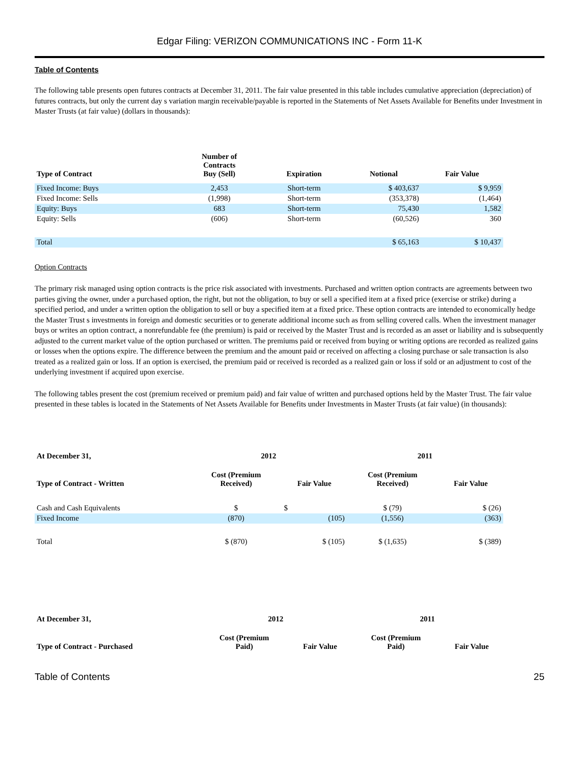Edgar Filing: VERIZON COMMUNICATIONS INC - Form 11-K
Table of Contents
The following table presents open futures contracts at December 31, 2011. The fair value presented in this table includes cumulative appreciation (depreciation) of futures contracts, but only the current day s variation margin receivable/payable is reported in the Statements of Net Assets Available for Benefits under Investment in Master Trusts (at fair value) (dollars in thousands):
| Type of Contract | Number of Contracts Buy (Sell) | Expiration | Notional | Fair Value |
| --- | --- | --- | --- | --- |
| Fixed Income: Buys | 2,453 | Short-term | $ 403,637 | $ 9,959 |
| Fixed Income: Sells | (1,998) | Short-term | (353,378) | (1,464) |
| Equity: Buys | 683 | Short-term | 75,430 | 1,582 |
| Equity: Sells | (606) | Short-term | (60,526) | 360 |
| Total | | | $ 65,163 | $ 10,437 |
Option Contracts
The primary risk managed using option contracts is the price risk associated with investments. Purchased and written option contracts are agreements between two parties giving the owner, under a purchased option, the right, but not the obligation, to buy or sell a specified item at a fixed price (exercise or strike) during a specified period, and under a written option the obligation to sell or buy a specified item at a fixed price. These option contracts are intended to economically hedge the Master Trust s investments in foreign and domestic securities or to generate additional income such as from selling covered calls. When the investment manager buys or writes an option contract, a nonrefundable fee (the premium) is paid or received by the Master Trust and is recorded as an asset or liability and is subsequently adjusted to the current market value of the option purchased or written. The premiums paid or received from buying or writing options are recorded as realized gains or losses when the options expire. The difference between the premium and the amount paid or received on affecting a closing purchase or sale transaction is also treated as a realized gain or loss. If an option is exercised, the premium paid or received is recorded as a realized gain or loss if sold or an adjustment to cost of the underlying investment if acquired upon exercise.
The following tables present the cost (premium received or premium paid) and fair value of written and purchased options held by the Master Trust. The fair value presented in these tables is located in the Statements of Net Assets Available for Benefits under Investments in Master Trusts (at fair value) (in thousands):
| At December 31, | 2012 | | 2011 | |
| --- | --- | --- | --- | --- |
| Type of Contract - Written | Cost (Premium Received) | Fair Value | Cost (Premium Received) | Fair Value |
| Cash and Cash Equivalents | $ | $ | $ (79) | $ (26) |
| Fixed Income | (870) | (105) | (1,556) | (363) |
| Total | $ (870) | $ (105) | $ (1,635) | $ (389) |
| At December 31, | 2012 | | 2011 | |
| --- | --- | --- | --- | --- |
| Type of Contract - Purchased | Cost (Premium Paid) | Fair Value | Cost (Premium Paid) | Fair Value |
Table of Contents 25